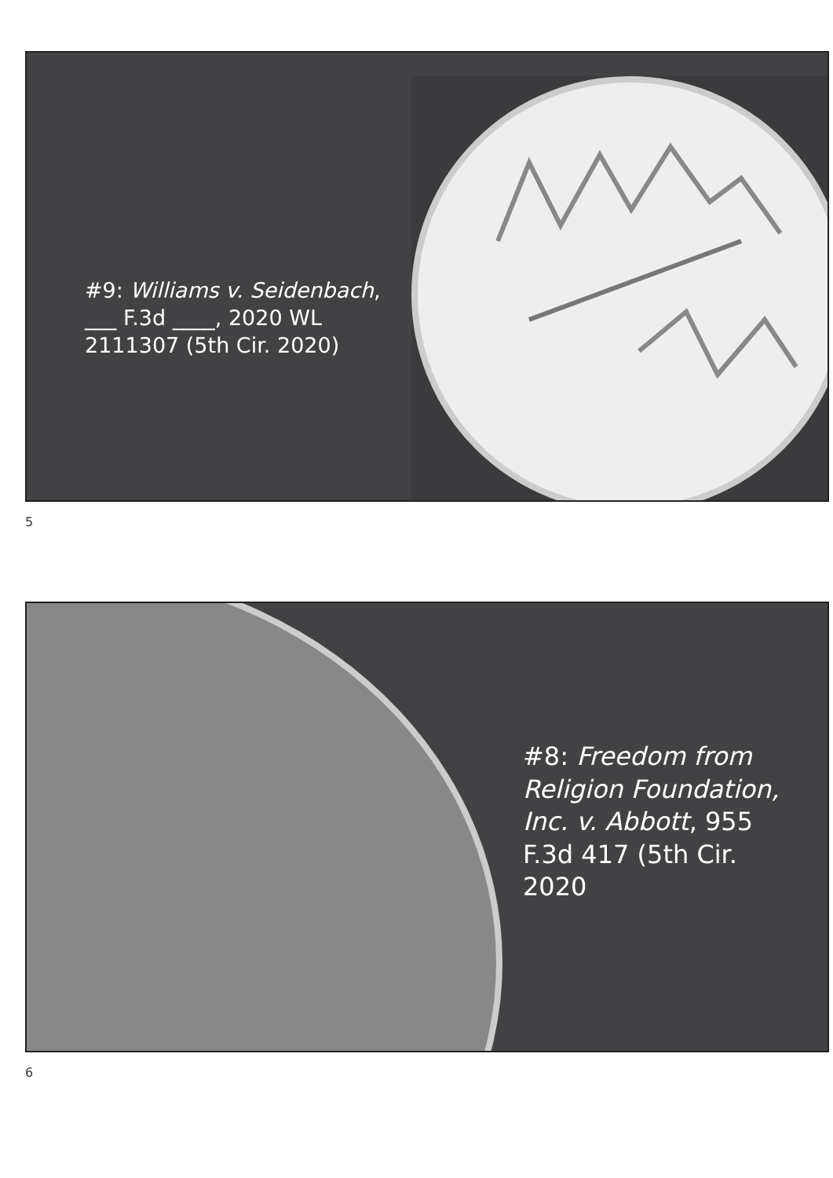#9: Williams v. Seidenbach, ___ F.3d ____, 2020 WL 2111307 (5th Cir. 2020)
5
#8: Freedom from Religion Foundation, Inc. v. Abbott, 955 F.3d 417 (5th Cir. 2020
6